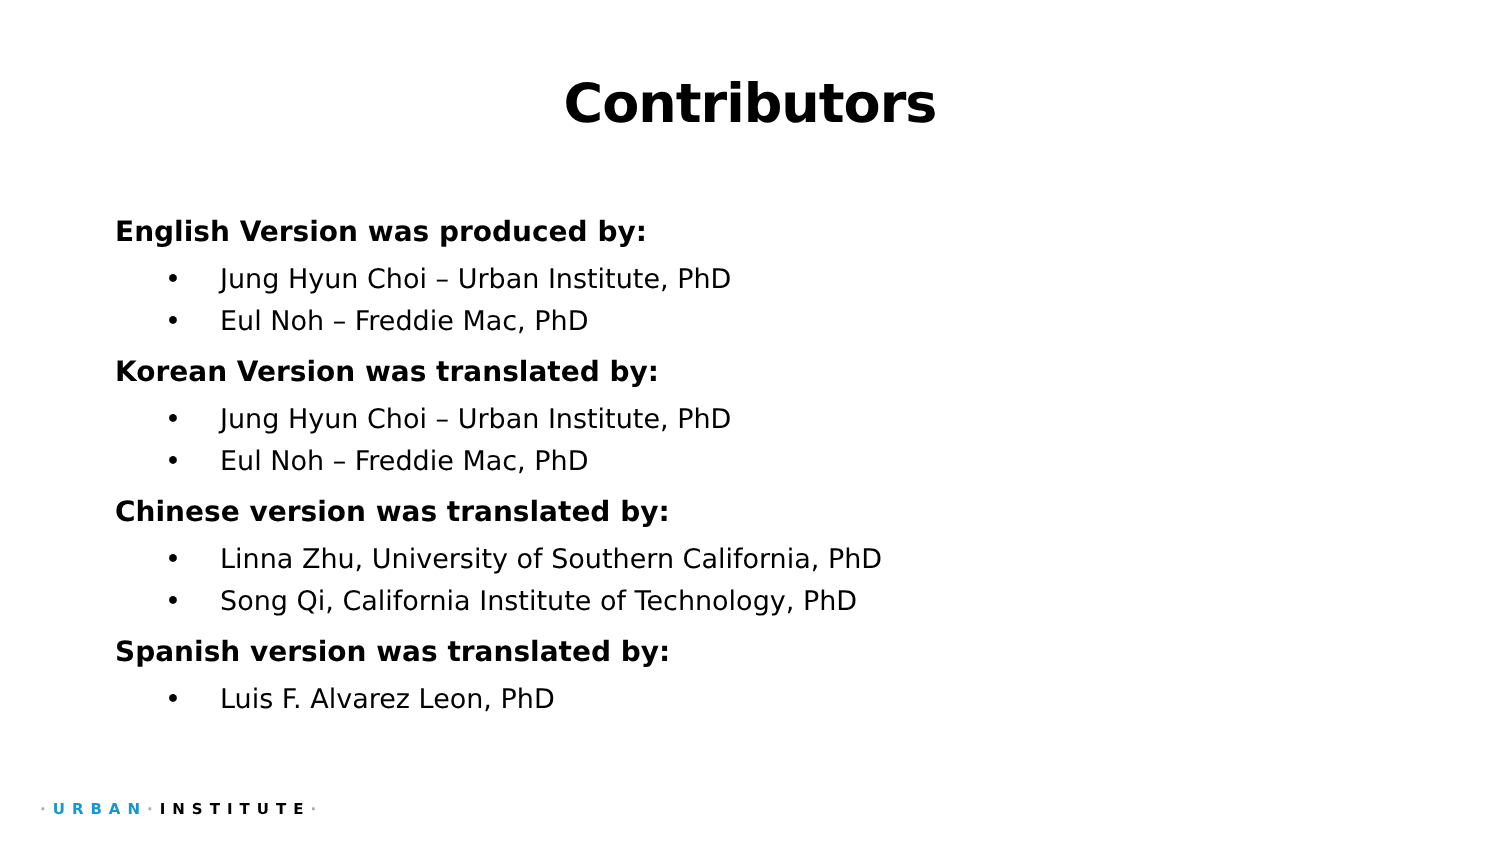Contributors
English Version was produced by:
• Jung Hyun Choi – Urban Institute, PhD
• Eul Noh – Freddie Mac, PhD
Korean Version was translated by:
• Jung Hyun Choi – Urban Institute, PhD
• Eul Noh – Freddie Mac, PhD
Chinese version was translated by:
• Linna Zhu, University of Southern California, PhD
• Song Qi, California Institute of Technology, PhD
Spanish version was translated by:
• Luis F. Alvarez Leon, PhD
·URBAN·INSTITUTE·